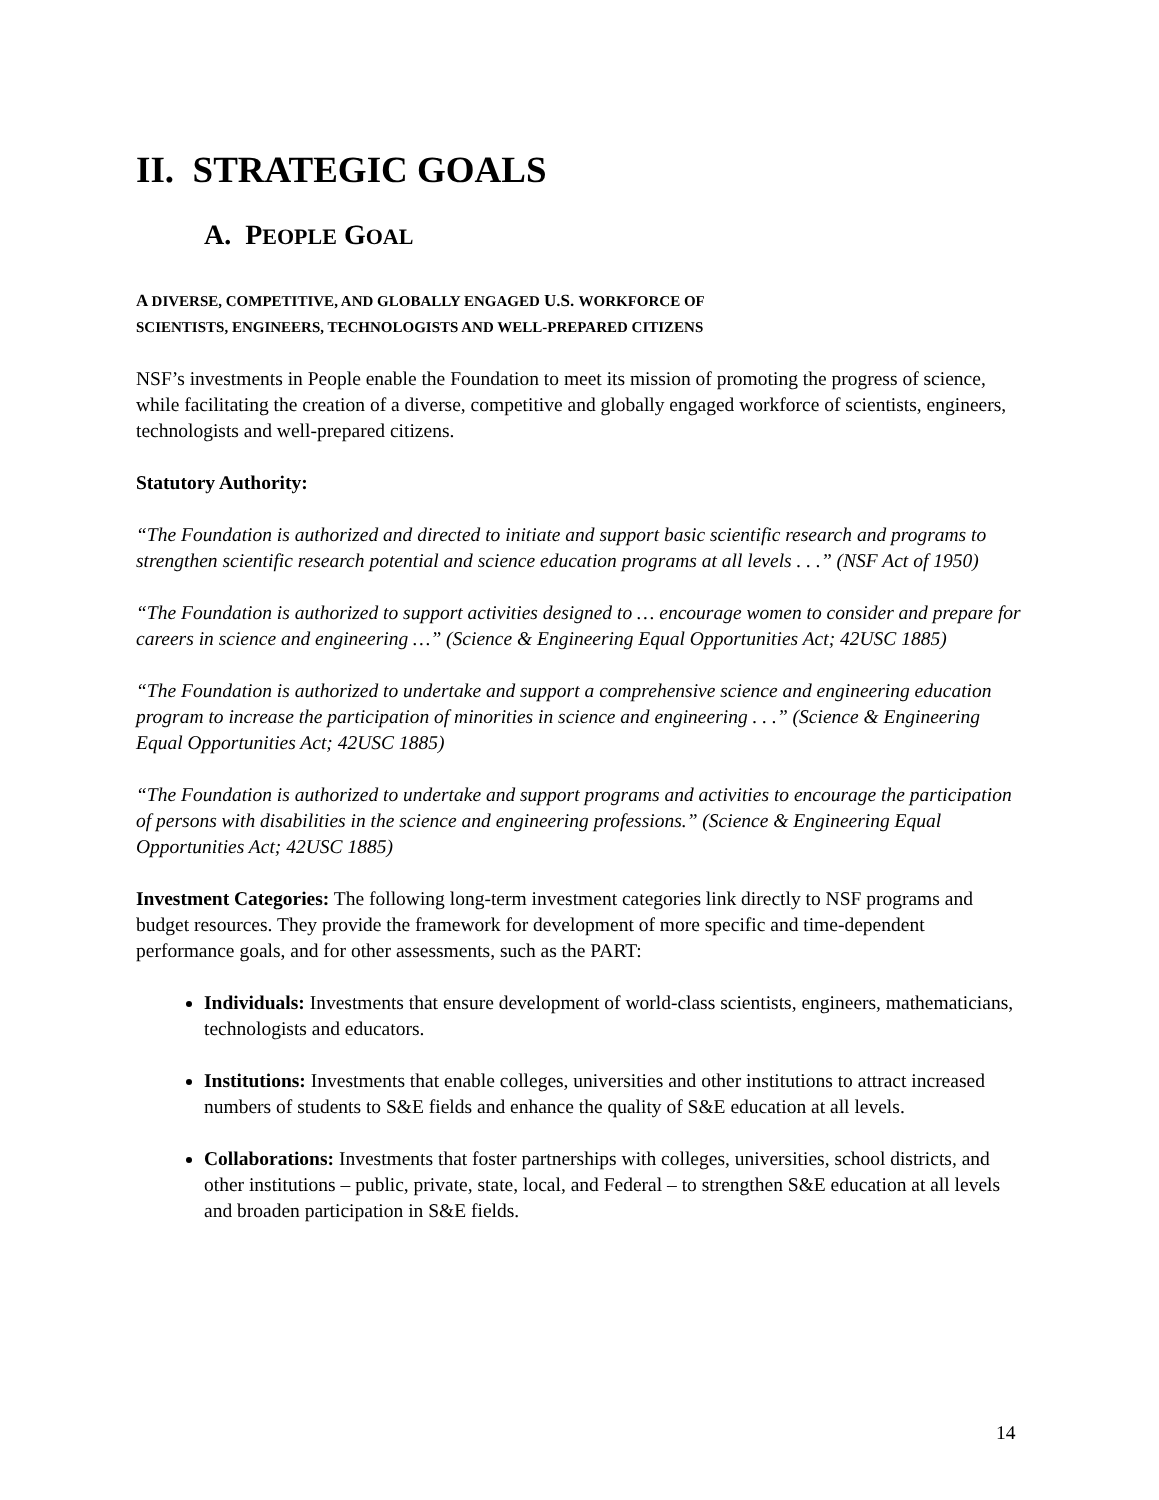II. STRATEGIC GOALS
A. PEOPLE GOAL
A DIVERSE, COMPETITIVE, AND GLOBALLY ENGAGED U.S. WORKFORCE OF
SCIENTISTS, ENGINEERS, TECHNOLOGISTS AND WELL-PREPARED CITIZENS
NSF’s investments in People enable the Foundation to meet its mission of promoting the progress of science, while facilitating the creation of a diverse, competitive and globally engaged workforce of scientists, engineers, technologists and well-prepared citizens.
Statutory Authority:
“The Foundation is authorized and directed to initiate and support basic scientific research and programs to strengthen scientific research potential and science education programs at all levels . . .” (NSF Act of 1950)
“The Foundation is authorized to support activities designed to … encourage women to consider and prepare for careers in science and engineering …” (Science & Engineering Equal Opportunities Act; 42USC 1885)
“The Foundation is authorized to undertake and support a comprehensive science and engineering education program to increase the participation of minorities in science and engineering . . .” (Science & Engineering Equal Opportunities Act; 42USC 1885)
“The Foundation is authorized to undertake and support programs and activities to encourage the participation of persons with disabilities in the science and engineering professions.” (Science & Engineering Equal Opportunities Act; 42USC 1885)
Investment Categories: The following long-term investment categories link directly to NSF programs and budget resources. They provide the framework for development of more specific and time-dependent performance goals, and for other assessments, such as the PART:
Individuals: Investments that ensure development of world-class scientists, engineers, mathematicians, technologists and educators.
Institutions: Investments that enable colleges, universities and other institutions to attract increased numbers of students to S&E fields and enhance the quality of S&E education at all levels.
Collaborations: Investments that foster partnerships with colleges, universities, school districts, and other institutions – public, private, state, local, and Federal – to strengthen S&E education at all levels and broaden participation in S&E fields.
14